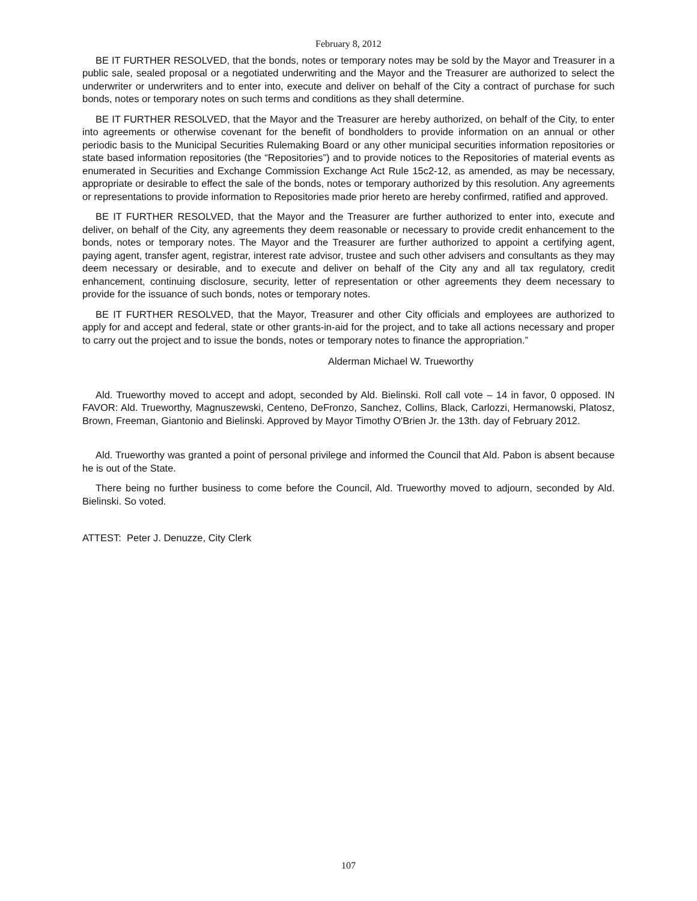February 8, 2012
BE IT FURTHER RESOLVED, that the bonds, notes or temporary notes may be sold by the Mayor and Treasurer in a public sale, sealed proposal or a negotiated underwriting and the Mayor and the Treasurer are authorized to select the underwriter or underwriters and to enter into, execute and deliver on behalf of the City a contract of purchase for such bonds, notes or temporary notes on such terms and conditions as they shall determine.
BE IT FURTHER RESOLVED, that the Mayor and the Treasurer are hereby authorized, on behalf of the City, to enter into agreements or otherwise covenant for the benefit of bondholders to provide information on an annual or other periodic basis to the Municipal Securities Rulemaking Board or any other municipal securities information repositories or state based information repositories (the “Repositories”) and to provide notices to the Repositories of material events as enumerated in Securities and Exchange Commission Exchange Act Rule 15c2-12, as amended, as may be necessary, appropriate or desirable to effect the sale of the bonds, notes or temporary authorized by this resolution. Any agreements or representations to provide information to Repositories made prior hereto are hereby confirmed, ratified and approved.
BE IT FURTHER RESOLVED, that the Mayor and the Treasurer are further authorized to enter into, execute and deliver, on behalf of the City, any agreements they deem reasonable or necessary to provide credit enhancement to the bonds, notes or temporary notes. The Mayor and the Treasurer are further authorized to appoint a certifying agent, paying agent, transfer agent, registrar, interest rate advisor, trustee and such other advisers and consultants as they may deem necessary or desirable, and to execute and deliver on behalf of the City any and all tax regulatory, credit enhancement, continuing disclosure, security, letter of representation or other agreements they deem necessary to provide for the issuance of such bonds, notes or temporary notes.
BE IT FURTHER RESOLVED, that the Mayor, Treasurer and other City officials and employees are authorized to apply for and accept and federal, state or other grants-in-aid for the project, and to take all actions necessary and proper to carry out the project and to issue the bonds, notes or temporary notes to finance the appropriation.”
Alderman Michael W. Trueworthy
Ald. Trueworthy moved to accept and adopt, seconded by Ald. Bielinski. Roll call vote – 14 in favor, 0 opposed. IN FAVOR: Ald. Trueworthy, Magnuszewski, Centeno, DeFronzo, Sanchez, Collins, Black, Carlozzi, Hermanowski, Platosz, Brown, Freeman, Giantonio and Bielinski. Approved by Mayor Timothy O'Brien Jr. the 13th. day of February 2012.
Ald. Trueworthy was granted a point of personal privilege and informed the Council that Ald. Pabon is absent because he is out of the State.
There being no further business to come before the Council, Ald. Trueworthy moved to adjourn, seconded by Ald. Bielinski. So voted.
ATTEST: Peter J. Denuzze, City Clerk
107